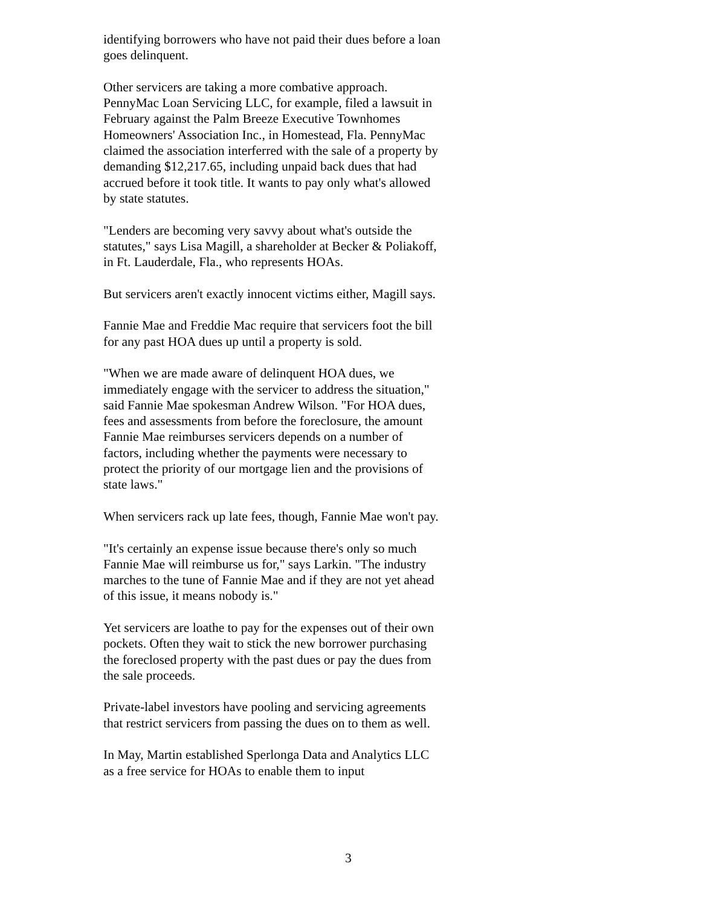identifying borrowers who have not paid their dues before a loan goes delinquent.
Other servicers are taking a more combative approach. PennyMac Loan Servicing LLC, for example, filed a lawsuit in February against the Palm Breeze Executive Townhomes Homeowners' Association Inc., in Homestead, Fla. PennyMac claimed the association interferred with the sale of a property by demanding $12,217.65, including unpaid back dues that had accrued before it took title. It wants to pay only what's allowed by state statutes.
"Lenders are becoming very savvy about what's outside the statutes," says Lisa Magill, a shareholder at Becker & Poliakoff, in Ft. Lauderdale, Fla., who represents HOAs.
But servicers aren't exactly innocent victims either, Magill says.
Fannie Mae and Freddie Mac require that servicers foot the bill for any past HOA dues up until a property is sold.
"When we are made aware of delinquent HOA dues, we immediately engage with the servicer to address the situation," said Fannie Mae spokesman Andrew Wilson. "For HOA dues, fees and assessments from before the foreclosure, the amount Fannie Mae reimburses servicers depends on a number of factors, including whether the payments were necessary to protect the priority of our mortgage lien and the provisions of state laws."
When servicers rack up late fees, though, Fannie Mae won't pay.
"It's certainly an expense issue because there's only so much Fannie Mae will reimburse us for," says Larkin. "The industry marches to the tune of Fannie Mae and if they are not yet ahead of this issue, it means nobody is."
Yet servicers are loathe to pay for the expenses out of their own pockets. Often they wait to stick the new borrower purchasing the foreclosed property with the past dues or pay the dues from the sale proceeds.
Private-label investors have pooling and servicing agreements that restrict servicers from passing the dues on to them as well.
In May, Martin established Sperlonga Data and Analytics LLC as a free service for HOAs to enable them to input
3